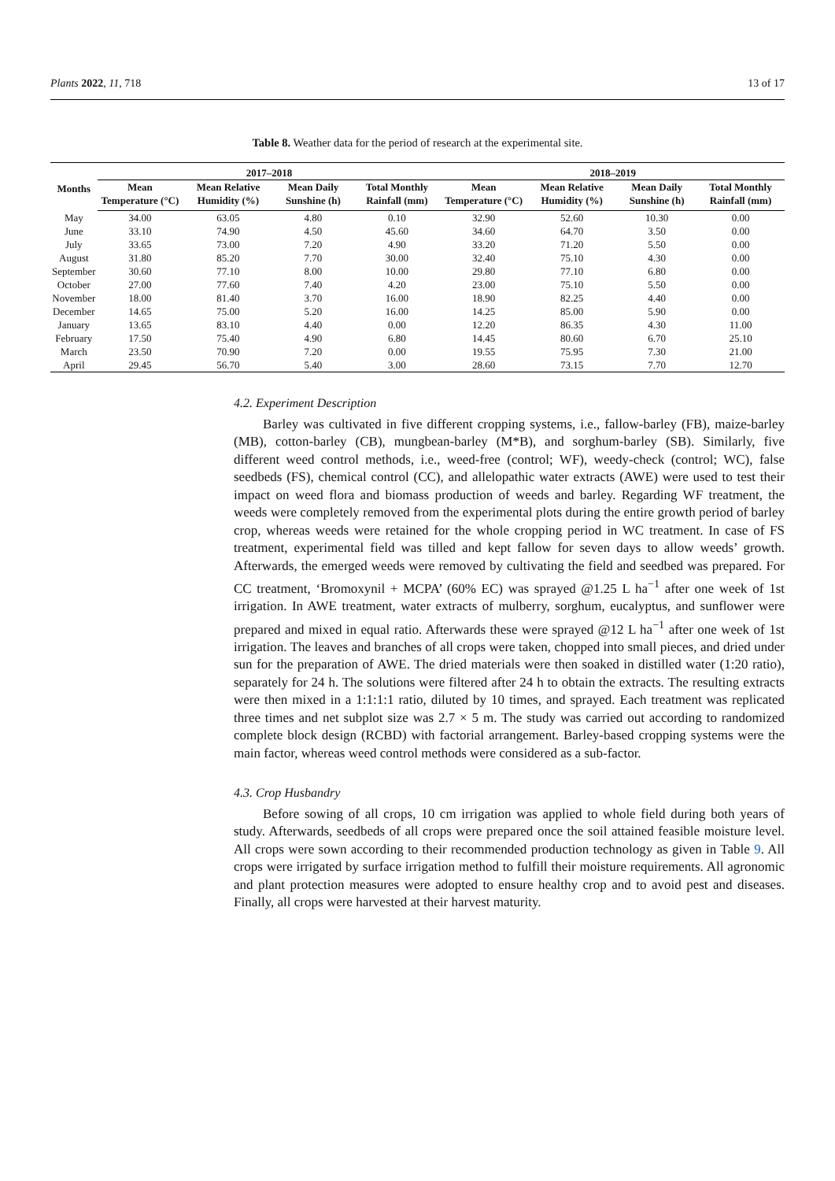Plants 2022, 11, 718 13 of 17
Table 8. Weather data for the period of research at the experimental site.
| Months | 2017–2018 | | | | 2018–2019 | | | |
| --- | --- | --- | --- | --- | --- | --- | --- | --- |
| | Mean Temperature (°C) | Mean Relative Humidity (%) | Mean Daily Sunshine (h) | Total Monthly Rainfall (mm) | Mean Temperature (°C) | Mean Relative Humidity (%) | Mean Daily Sunshine (h) | Total Monthly Rainfall (mm) |
| May | 34.00 | 63.05 | 4.80 | 0.10 | 32.90 | 52.60 | 10.30 | 0.00 |
| June | 33.10 | 74.90 | 4.50 | 45.60 | 34.60 | 64.70 | 3.50 | 0.00 |
| July | 33.65 | 73.00 | 7.20 | 4.90 | 33.20 | 71.20 | 5.50 | 0.00 |
| August | 31.80 | 85.20 | 7.70 | 30.00 | 32.40 | 75.10 | 4.30 | 0.00 |
| September | 30.60 | 77.10 | 8.00 | 10.00 | 29.80 | 77.10 | 6.80 | 0.00 |
| October | 27.00 | 77.60 | 7.40 | 4.20 | 23.00 | 75.10 | 5.50 | 0.00 |
| November | 18.00 | 81.40 | 3.70 | 16.00 | 18.90 | 82.25 | 4.40 | 0.00 |
| December | 14.65 | 75.00 | 5.20 | 16.00 | 14.25 | 85.00 | 5.90 | 0.00 |
| January | 13.65 | 83.10 | 4.40 | 0.00 | 12.20 | 86.35 | 4.30 | 11.00 |
| February | 17.50 | 75.40 | 4.90 | 6.80 | 14.45 | 80.60 | 6.70 | 25.10 |
| March | 23.50 | 70.90 | 7.20 | 0.00 | 19.55 | 75.95 | 7.30 | 21.00 |
| April | 29.45 | 56.70 | 5.40 | 3.00 | 28.60 | 73.15 | 7.70 | 12.70 |
4.2. Experiment Description
Barley was cultivated in five different cropping systems, i.e., fallow-barley (FB), maize-barley (MB), cotton-barley (CB), mungbean-barley (M*B), and sorghum-barley (SB). Similarly, five different weed control methods, i.e., weed-free (control; WF), weedy-check (control; WC), false seedbeds (FS), chemical control (CC), and allelopathic water extracts (AWE) were used to test their impact on weed flora and biomass production of weeds and barley. Regarding WF treatment, the weeds were completely removed from the experimental plots during the entire growth period of barley crop, whereas weeds were retained for the whole cropping period in WC treatment. In case of FS treatment, experimental field was tilled and kept fallow for seven days to allow weeds’ growth. Afterwards, the emerged weeds were removed by cultivating the field and seedbed was prepared. For CC treatment, ‘Bromoxynil + MCPA’ (60% EC) was sprayed @1.25 L ha<sup>−1</sup> after one week of 1st irrigation. In AWE treatment, water extracts of mulberry, sorghum, eucalyptus, and sunflower were prepared and mixed in equal ratio. Afterwards these were sprayed @12 L ha<sup>−1</sup> after one week of 1st irrigation. The leaves and branches of all crops were taken, chopped into small pieces, and dried under sun for the preparation of AWE. The dried materials were then soaked in distilled water (1:20 ratio), separately for 24 h. The solutions were filtered after 24 h to obtain the extracts. The resulting extracts were then mixed in a 1:1:1:1 ratio, diluted by 10 times, and sprayed. Each treatment was replicated three times and net subplot size was 2.7 × 5 m. The study was carried out according to randomized complete block design (RCBD) with factorial arrangement. Barley-based cropping systems were the main factor, whereas weed control methods were considered as a sub-factor.
4.3. Crop Husbandry
Before sowing of all crops, 10 cm irrigation was applied to whole field during both years of study. Afterwards, seedbeds of all crops were prepared once the soil attained feasible moisture level. All crops were sown according to their recommended production technology as given in Table 9. All crops were irrigated by surface irrigation method to fulfill their moisture requirements. All agronomic and plant protection measures were adopted to ensure healthy crop and to avoid pest and diseases. Finally, all crops were harvested at their harvest maturity.